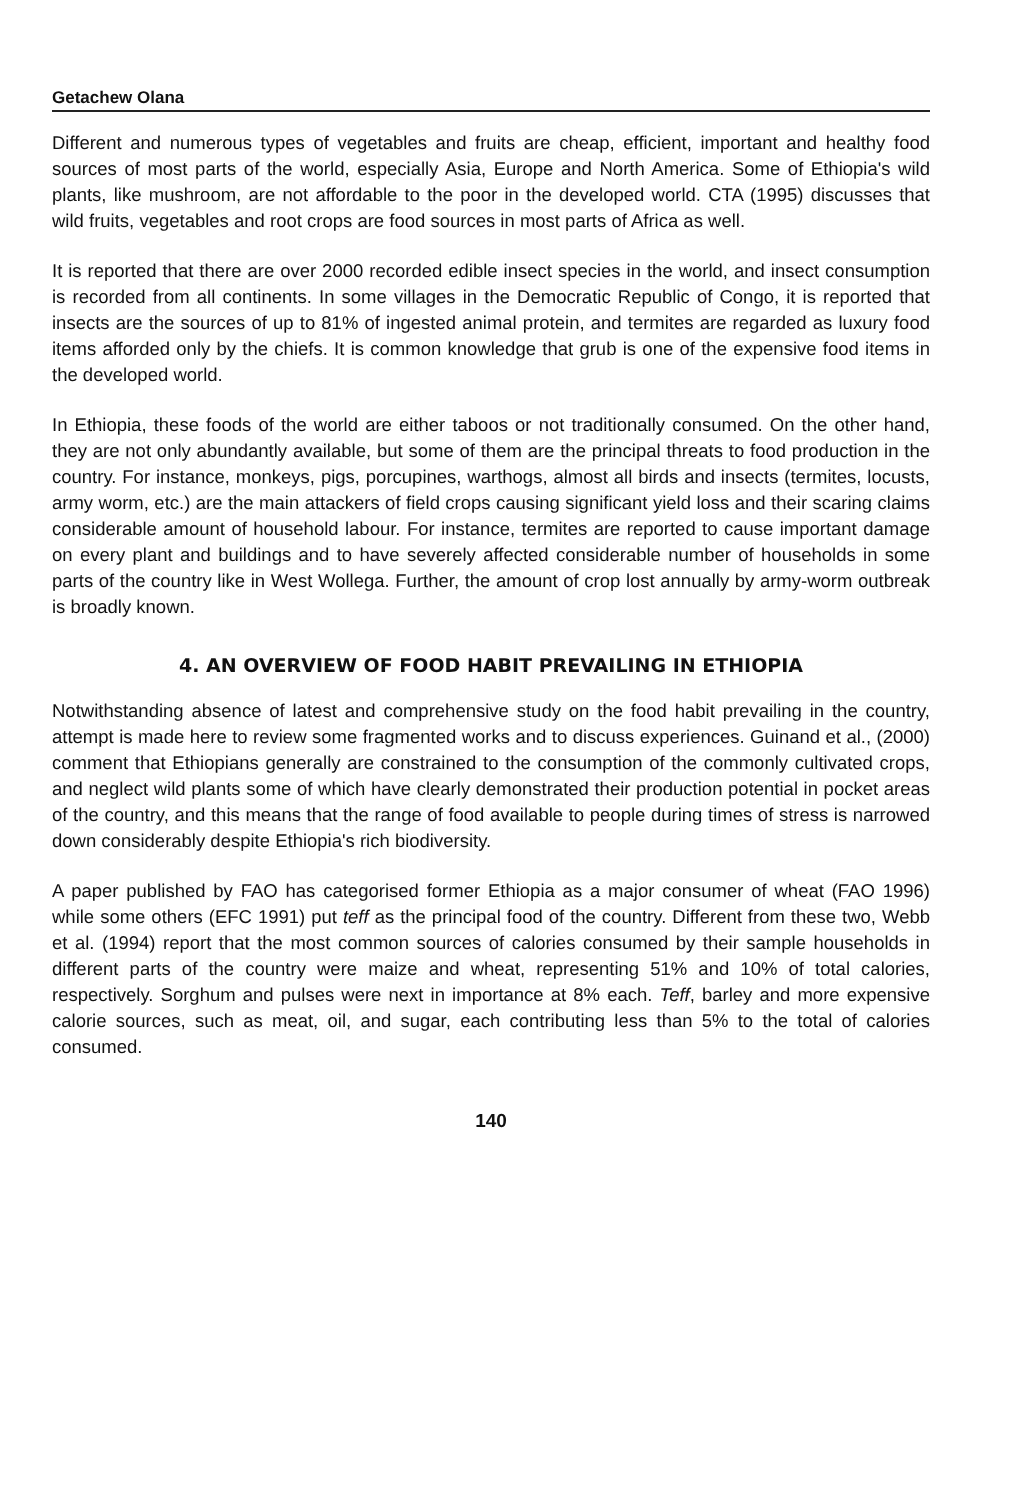Getachew Olana
Different and numerous types of vegetables and fruits are cheap, efficient, important and healthy food sources of most parts of the world, especially Asia, Europe and North America. Some of Ethiopia's wild plants, like mushroom, are not affordable to the poor in the developed world. CTA (1995) discusses that wild fruits, vegetables and root crops are food sources in most parts of Africa as well.
It is reported that there are over 2000 recorded edible insect species in the world, and insect consumption is recorded from all continents. In some villages in the Democratic Republic of Congo, it is reported that insects are the sources of up to 81% of ingested animal protein, and termites are regarded as luxury food items afforded only by the chiefs. It is common knowledge that grub is one of the expensive food items in the developed world.
In Ethiopia, these foods of the world are either taboos or not traditionally consumed. On the other hand, they are not only abundantly available, but some of them are the principal threats to food production in the country. For instance, monkeys, pigs, porcupines, warthogs, almost all birds and insects (termites, locusts, army worm, etc.) are the main attackers of field crops causing significant yield loss and their scaring claims considerable amount of household labour. For instance, termites are reported to cause important damage on every plant and buildings and to have severely affected considerable number of households in some parts of the country like in West Wollega. Further, the amount of crop lost annually by army-worm outbreak is broadly known.
4. AN OVERVIEW OF FOOD HABIT PREVAILING IN ETHIOPIA
Notwithstanding absence of latest and comprehensive study on the food habit prevailing in the country, attempt is made here to review some fragmented works and to discuss experiences. Guinand et al., (2000) comment that Ethiopians generally are constrained to the consumption of the commonly cultivated crops, and neglect wild plants some of which have clearly demonstrated their production potential in pocket areas of the country, and this means that the range of food available to people during times of stress is narrowed down considerably despite Ethiopia's rich biodiversity.
A paper published by FAO has categorised former Ethiopia as a major consumer of wheat (FAO 1996) while some others (EFC 1991) put teff as the principal food of the country. Different from these two, Webb et al. (1994) report that the most common sources of calories consumed by their sample households in different parts of the country were maize and wheat, representing 51% and 10% of total calories, respectively. Sorghum and pulses were next in importance at 8% each. Teff, barley and more expensive calorie sources, such as meat, oil, and sugar, each contributing less than 5% to the total of calories consumed.
140